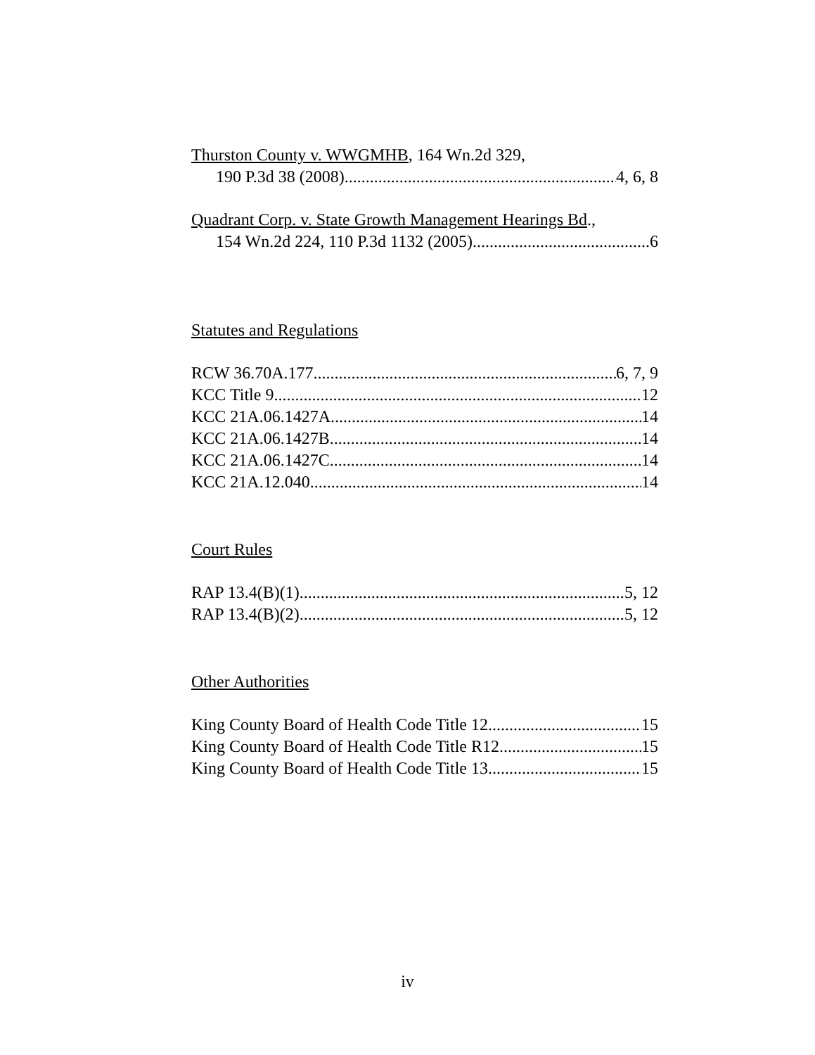Thurston County v. WWGMHB, 164 Wn.2d 329,
190 P.3d 38 (2008) 4, 6, 8
Quadrant Corp. v. State Growth Management Hearings Bd.,
154 Wn.2d 224, 110 P.3d 1132 (2005) 6
Statutes and Regulations
RCW 36.70A.177 6, 7, 9
KCC Title 9 12
KCC 21A.06.1427A 14
KCC 21A.06.1427B 14
KCC 21A.06.1427C 14
KCC 21A.12.040 14
Court Rules
RAP 13.4(B)(1) 5, 12
RAP 13.4(B)(2) 5, 12
Other Authorities
King County Board of Health Code Title 12 15
King County Board of Health Code Title R12 15
King County Board of Health Code Title 13 15
iv